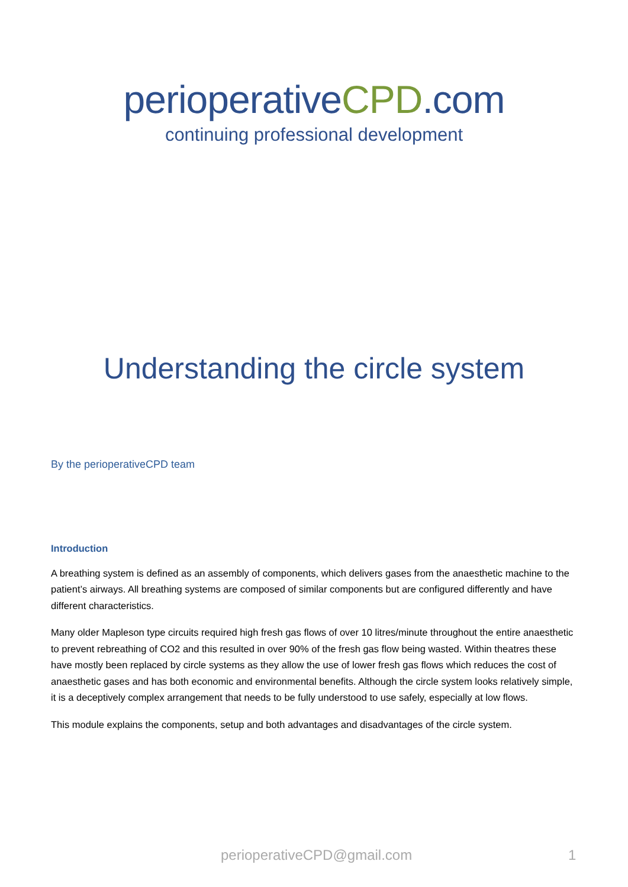perioperativeCPD.com
continuing professional development
Understanding the circle system
By the perioperativeCPD team
Introduction
A breathing system is defined as an assembly of components, which delivers gases from the anaesthetic machine to the patient’s airways. All breathing systems are composed of similar components but are configured differently and have different characteristics.
Many older Mapleson type circuits required high fresh gas flows of over 10 litres/minute throughout the entire anaesthetic to prevent rebreathing of CO2 and this resulted in over 90% of the fresh gas flow being wasted. Within theatres these have mostly been replaced by circle systems as they allow the use of lower fresh gas flows which reduces the cost of anaesthetic gases and has both economic and environmental benefits. Although the circle system looks relatively simple, it is a deceptively complex arrangement that needs to be fully understood to use safely, especially at low flows.
This module explains the components, setup and both advantages and disadvantages of the circle system.
perioperativeCPD@gmail.com 1